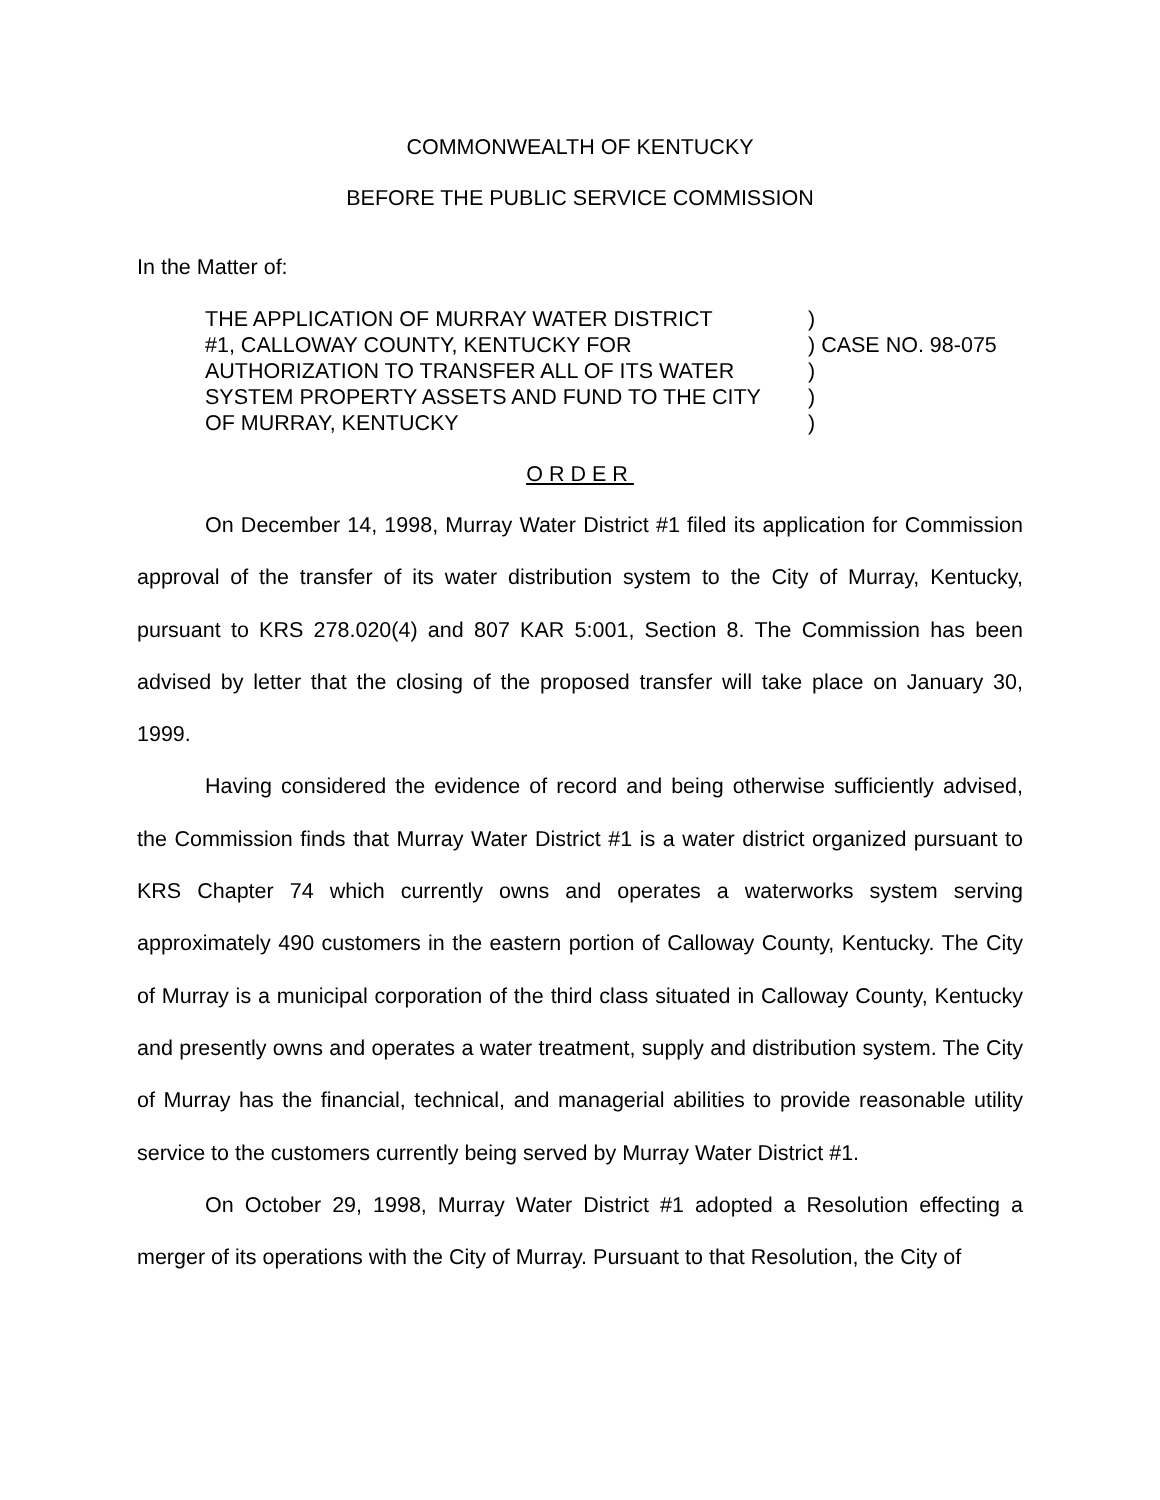COMMONWEALTH OF KENTUCKY
BEFORE THE PUBLIC SERVICE COMMISSION
In the Matter of:
THE APPLICATION OF MURRAY WATER DISTRICT
#1, CALLOWAY COUNTY, KENTUCKY FOR
AUTHORIZATION TO TRANSFER ALL OF ITS WATER
SYSTEM PROPERTY ASSETS AND FUND TO THE CITY
OF MURRAY, KENTUCKY
)
) CASE NO. 98-075
)
)
)
ORDER
On December 14, 1998, Murray Water District #1 filed its application for Commission approval of the transfer of its water distribution system to the City of Murray, Kentucky, pursuant to KRS 278.020(4) and 807 KAR 5:001, Section 8. The Commission has been advised by letter that the closing of the proposed transfer will take place on January 30, 1999.
Having considered the evidence of record and being otherwise sufficiently advised, the Commission finds that Murray Water District #1 is a water district organized pursuant to KRS Chapter 74 which currently owns and operates a waterworks system serving approximately 490 customers in the eastern portion of Calloway County, Kentucky. The City of Murray is a municipal corporation of the third class situated in Calloway County, Kentucky and presently owns and operates a water treatment, supply and distribution system. The City of Murray has the financial, technical, and managerial abilities to provide reasonable utility service to the customers currently being served by Murray Water District #1.
On October 29, 1998, Murray Water District #1 adopted a Resolution effecting a merger of its operations with the City of Murray. Pursuant to that Resolution, the City of